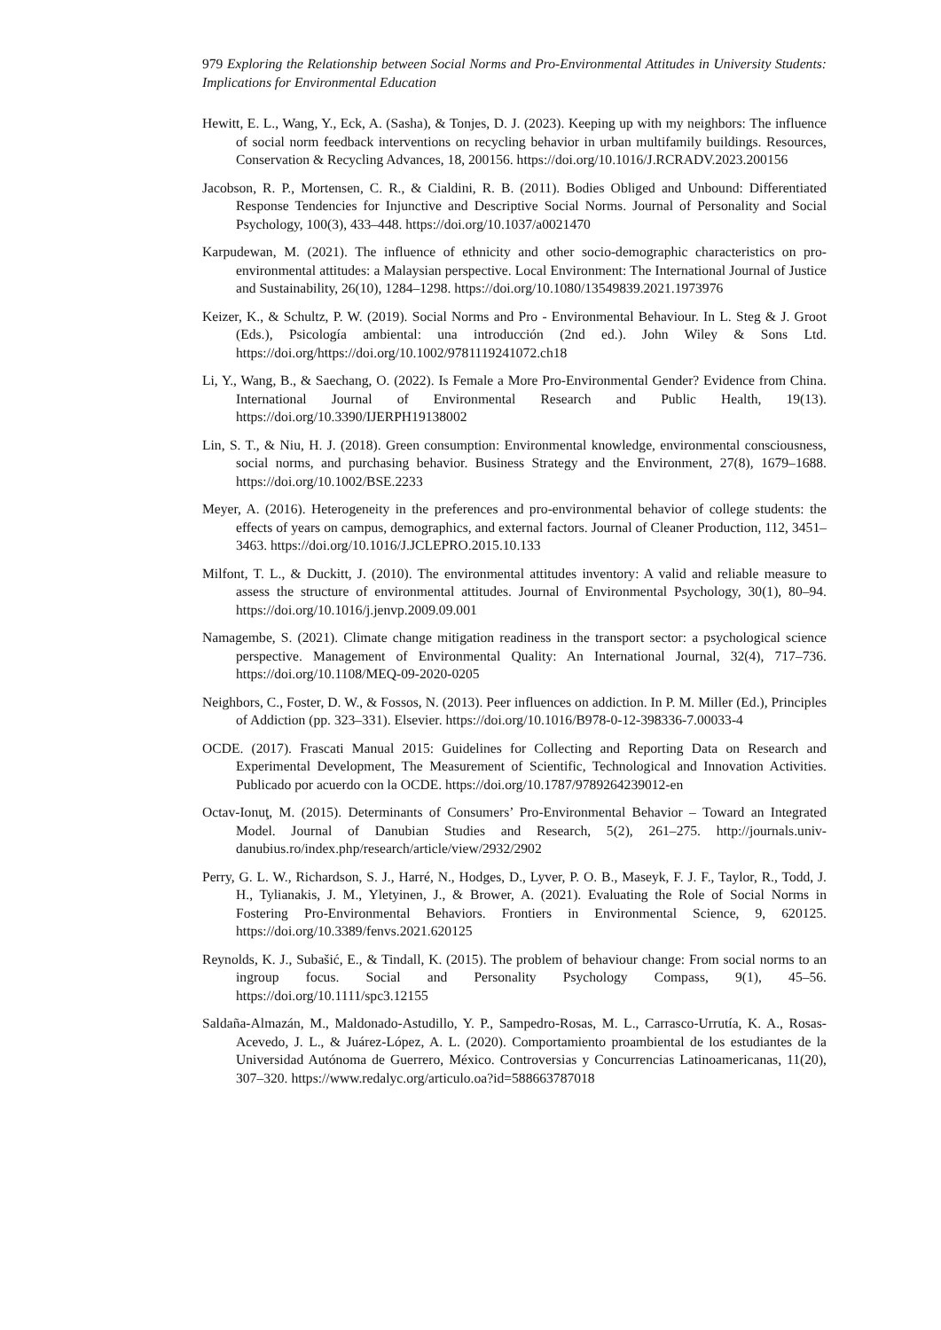979 Exploring the Relationship between Social Norms and Pro-Environmental Attitudes in University Students: Implications for Environmental Education
Hewitt, E. L., Wang, Y., Eck, A. (Sasha), & Tonjes, D. J. (2023). Keeping up with my neighbors: The influence of social norm feedback interventions on recycling behavior in urban multifamily buildings. Resources, Conservation & Recycling Advances, 18, 200156. https://doi.org/10.1016/J.RCRADV.2023.200156
Jacobson, R. P., Mortensen, C. R., & Cialdini, R. B. (2011). Bodies Obliged and Unbound: Differentiated Response Tendencies for Injunctive and Descriptive Social Norms. Journal of Personality and Social Psychology, 100(3), 433–448. https://doi.org/10.1037/a0021470
Karpudewan, M. (2021). The influence of ethnicity and other socio-demographic characteristics on pro-environmental attitudes: a Malaysian perspective. Local Environment: The International Journal of Justice and Sustainability, 26(10), 1284–1298. https://doi.org/10.1080/13549839.2021.1973976
Keizer, K., & Schultz, P. W. (2019). Social Norms and Pro - Environmental Behaviour. In L. Steg & J. Groot (Eds.), Psicología ambiental: una introducción (2nd ed.). John Wiley & Sons Ltd. https://doi.org/https://doi.org/10.1002/9781119241072.ch18
Li, Y., Wang, B., & Saechang, O. (2022). Is Female a More Pro-Environmental Gender? Evidence from China. International Journal of Environmental Research and Public Health, 19(13). https://doi.org/10.3390/IJERPH19138002
Lin, S. T., & Niu, H. J. (2018). Green consumption: Environmental knowledge, environmental consciousness, social norms, and purchasing behavior. Business Strategy and the Environment, 27(8), 1679–1688. https://doi.org/10.1002/BSE.2233
Meyer, A. (2016). Heterogeneity in the preferences and pro-environmental behavior of college students: the effects of years on campus, demographics, and external factors. Journal of Cleaner Production, 112, 3451–3463. https://doi.org/10.1016/J.JCLEPRO.2015.10.133
Milfont, T. L., & Duckitt, J. (2010). The environmental attitudes inventory: A valid and reliable measure to assess the structure of environmental attitudes. Journal of Environmental Psychology, 30(1), 80–94. https://doi.org/10.1016/j.jenvp.2009.09.001
Namagembe, S. (2021). Climate change mitigation readiness in the transport sector: a psychological science perspective. Management of Environmental Quality: An International Journal, 32(4), 717–736. https://doi.org/10.1108/MEQ-09-2020-0205
Neighbors, C., Foster, D. W., & Fossos, N. (2013). Peer influences on addiction. In P. M. Miller (Ed.), Principles of Addiction (pp. 323–331). Elsevier. https://doi.org/10.1016/B978-0-12-398336-7.00033-4
OCDE. (2017). Frascati Manual 2015: Guidelines for Collecting and Reporting Data on Research and Experimental Development, The Measurement of Scientific, Technological and Innovation Activities. Publicado por acuerdo con la OCDE. https://doi.org/10.1787/9789264239012-en
Octav-Ionuţ, M. (2015). Determinants of Consumers’ Pro-Environmental Behavior – Toward an Integrated Model. Journal of Danubian Studies and Research, 5(2), 261–275. http://journals.univ-danubius.ro/index.php/research/article/view/2932/2902
Perry, G. L. W., Richardson, S. J., Harré, N., Hodges, D., Lyver, P. O. B., Maseyk, F. J. F., Taylor, R., Todd, J. H., Tylianakis, J. M., Yletyinen, J., & Brower, A. (2021). Evaluating the Role of Social Norms in Fostering Pro-Environmental Behaviors. Frontiers in Environmental Science, 9, 620125. https://doi.org/10.3389/fenvs.2021.620125
Reynolds, K. J., Subašić, E., & Tindall, K. (2015). The problem of behaviour change: From social norms to an ingroup focus. Social and Personality Psychology Compass, 9(1), 45–56. https://doi.org/10.1111/spc3.12155
Saldaña-Almazán, M., Maldonado-Astudillo, Y. P., Sampedro-Rosas, M. L., Carrasco-Urrutía, K. A., Rosas-Acevedo, J. L., & Juárez-López, A. L. (2020). Comportamiento proambiental de los estudiantes de la Universidad Autónoma de Guerrero, México. Controversias y Concurrencias Latinoamericanas, 11(20), 307–320. https://www.redalyc.org/articulo.oa?id=588663787018